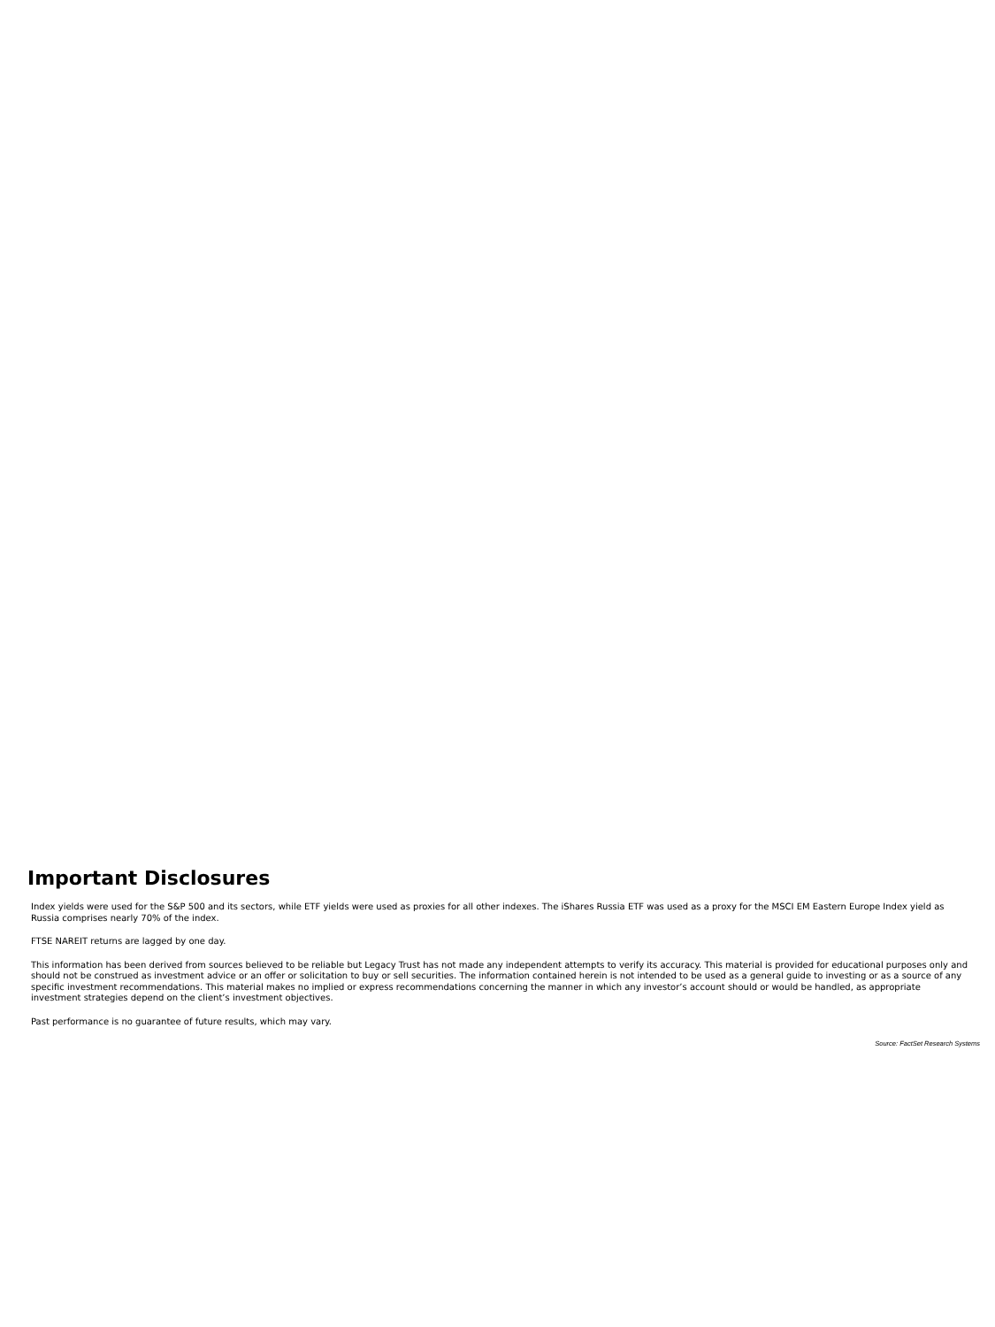Important Disclosures
Index yields were used for the S&P 500 and its sectors, while ETF yields were used as proxies for all other indexes. The iShares Russia ETF was used as a proxy for the MSCI EM Eastern Europe Index yield as Russia comprises nearly 70% of the index.
FTSE NAREIT returns are lagged by one day.
This information has been derived from sources believed to be reliable but Legacy Trust has not made any independent attempts to verify its accuracy. This material is provided for educational purposes only and should not be construed as investment advice or an offer or solicitation to buy or sell securities. The information contained herein is not intended to be used as a general guide to investing or as a source of any specific investment recommendations. This material makes no implied or express recommendations concerning the manner in which any investor’s account should or would be handled, as appropriate investment strategies depend on the client’s investment objectives.
Past performance is no guarantee of future results, which may vary.
Source: FactSet Research Systems